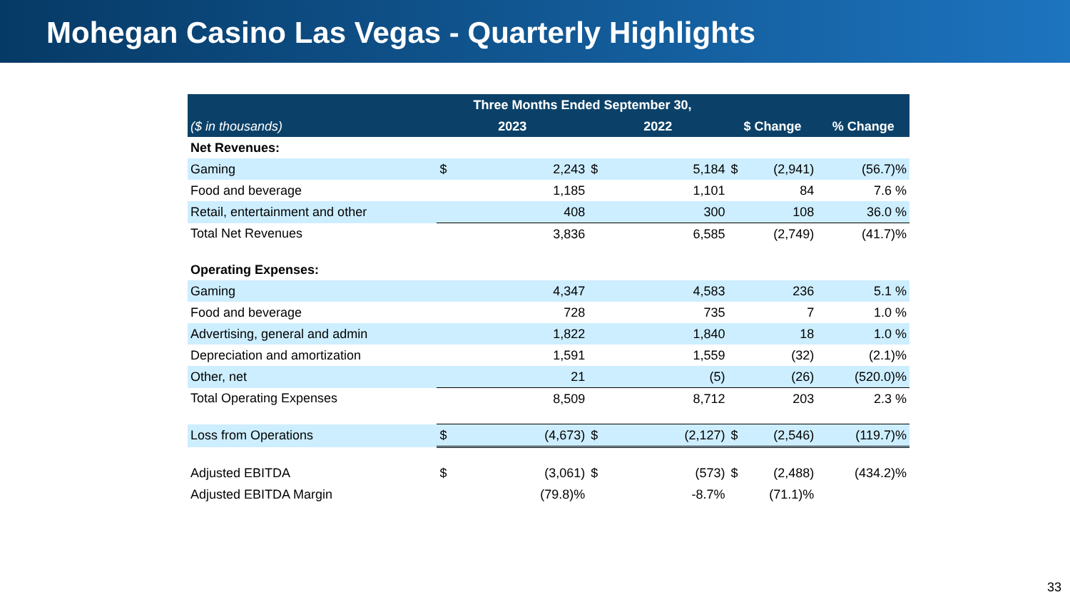Mohegan Casino Las Vegas - Quarterly Highlights
| | Three Months Ended September 30, | | | | | | |
| --- | --- | --- | --- | --- | --- | --- | --- |
| ($ in thousands) | 2023 | | 2022 | | $ Change | | % Change |
| Net Revenues: | | | | | | | |
| Gaming | $ | 2,243 | $ | 5,184 | $ | (2,941) | (56.7)% |
| Food and beverage | | 1,185 | | 1,101 | | 84 | 7.6 % |
| Retail, entertainment and other | | 408 | | 300 | | 108 | 36.0 % |
| Total Net Revenues | | 3,836 | | 6,585 | | (2,749) | (41.7)% |
| Operating Expenses: | | | | | | | |
| Gaming | | 4,347 | | 4,583 | | 236 | 5.1 % |
| Food and beverage | | 728 | | 735 | | 7 | 1.0 % |
| Advertising, general and admin | | 1,822 | | 1,840 | | 18 | 1.0 % |
| Depreciation and amortization | | 1,591 | | 1,559 | | (32) | (2.1)% |
| Other, net | | 21 | | (5) | | (26) | (520.0)% |
| Total Operating Expenses | | 8,509 | | 8,712 | | 203 | 2.3 % |
| Loss from Operations | $ | (4,673) | $ | (2,127) | $ | (2,546) | (119.7)% |
| Adjusted EBITDA | $ | (3,061) | $ | (573) | $ | (2,488) | (434.2)% |
| Adjusted EBITDA Margin | | (79.8)% | | -8.7% | | (71.1)% | |
33